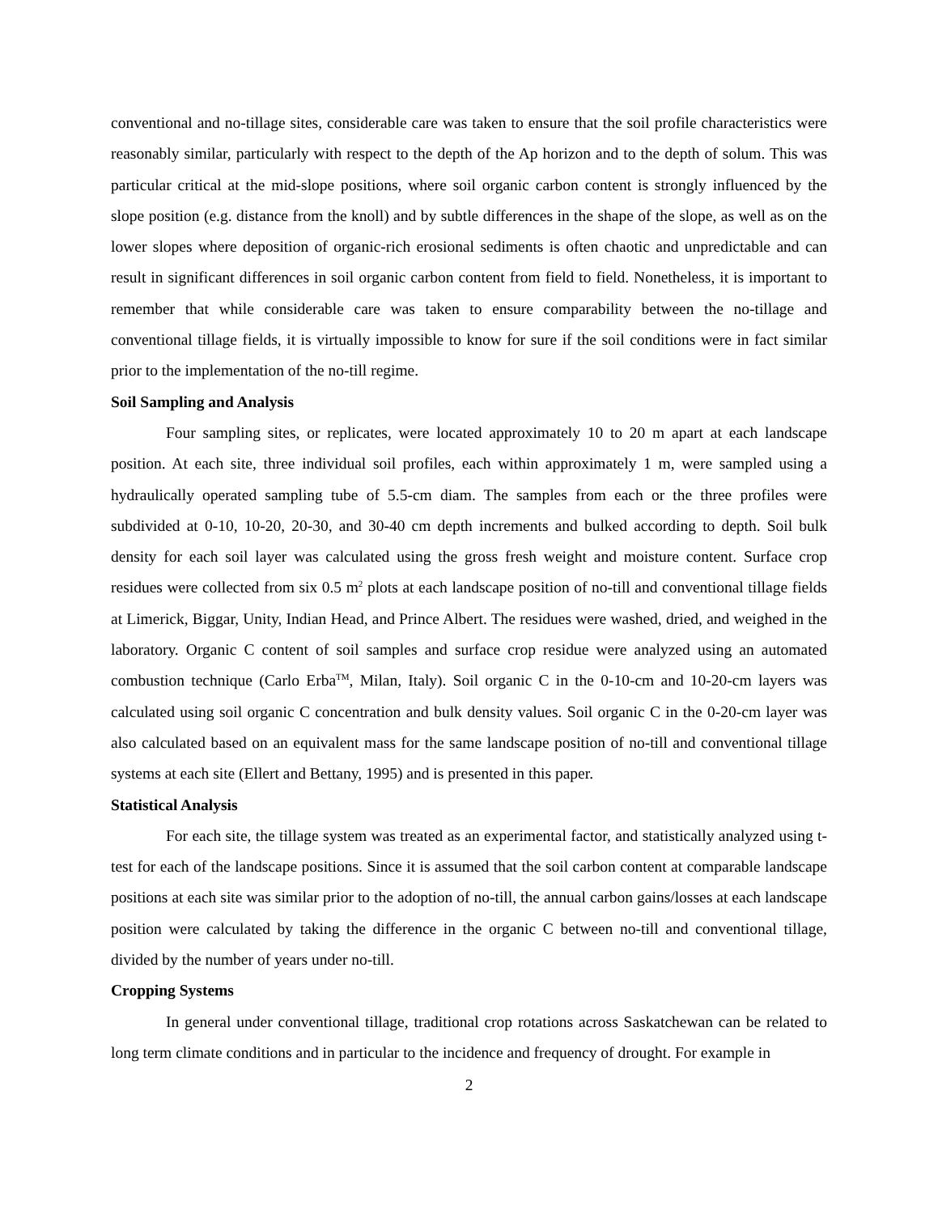conventional and no-tillage sites, considerable care was taken to ensure that the soil profile characteristics were reasonably similar, particularly with respect to the depth of the Ap horizon and to the depth of solum. This was particular critical at the mid-slope positions, where soil organic carbon content is strongly influenced by the slope position (e.g. distance from the knoll) and by subtle differences in the shape of the slope, as well as on the lower slopes where deposition of organic-rich erosional sediments is often chaotic and unpredictable and can result in significant differences in soil organic carbon content from field to field. Nonetheless, it is important to remember that while considerable care was taken to ensure comparability between the no-tillage and conventional tillage fields, it is virtually impossible to know for sure if the soil conditions were in fact similar prior to the implementation of the no-till regime.
Soil Sampling and Analysis
Four sampling sites, or replicates, were located approximately 10 to 20 m apart at each landscape position. At each site, three individual soil profiles, each within approximately 1 m, were sampled using a hydraulically operated sampling tube of 5.5-cm diam. The samples from each or the three profiles were subdivided at 0-10, 10-20, 20-30, and 30-40 cm depth increments and bulked according to depth. Soil bulk density for each soil layer was calculated using the gross fresh weight and moisture content. Surface crop residues were collected from six 0.5 m<sup>2</sup> plots at each landscape position of no-till and conventional tillage fields at Limerick, Biggar, Unity, Indian Head, and Prince Albert. The residues were washed, dried, and weighed in the laboratory. Organic C content of soil samples and surface crop residue were analyzed using an automated combustion technique (Carlo Erba<sup>TM</sup>, Milan, Italy). Soil organic C in the 0-10-cm and 10-20-cm layers was calculated using soil organic C concentration and bulk density values. Soil organic C in the 0-20-cm layer was also calculated based on an equivalent mass for the same landscape position of no-till and conventional tillage systems at each site (Ellert and Bettany, 1995) and is presented in this paper.
Statistical Analysis
For each site, the tillage system was treated as an experimental factor, and statistically analyzed using t-test for each of the landscape positions. Since it is assumed that the soil carbon content at comparable landscape positions at each site was similar prior to the adoption of no-till, the annual carbon gains/losses at each landscape position were calculated by taking the difference in the organic C between no-till and conventional tillage, divided by the number of years under no-till.
Cropping Systems
In general under conventional tillage, traditional crop rotations across Saskatchewan can be related to long term climate conditions and in particular to the incidence and frequency of drought. For example in
2